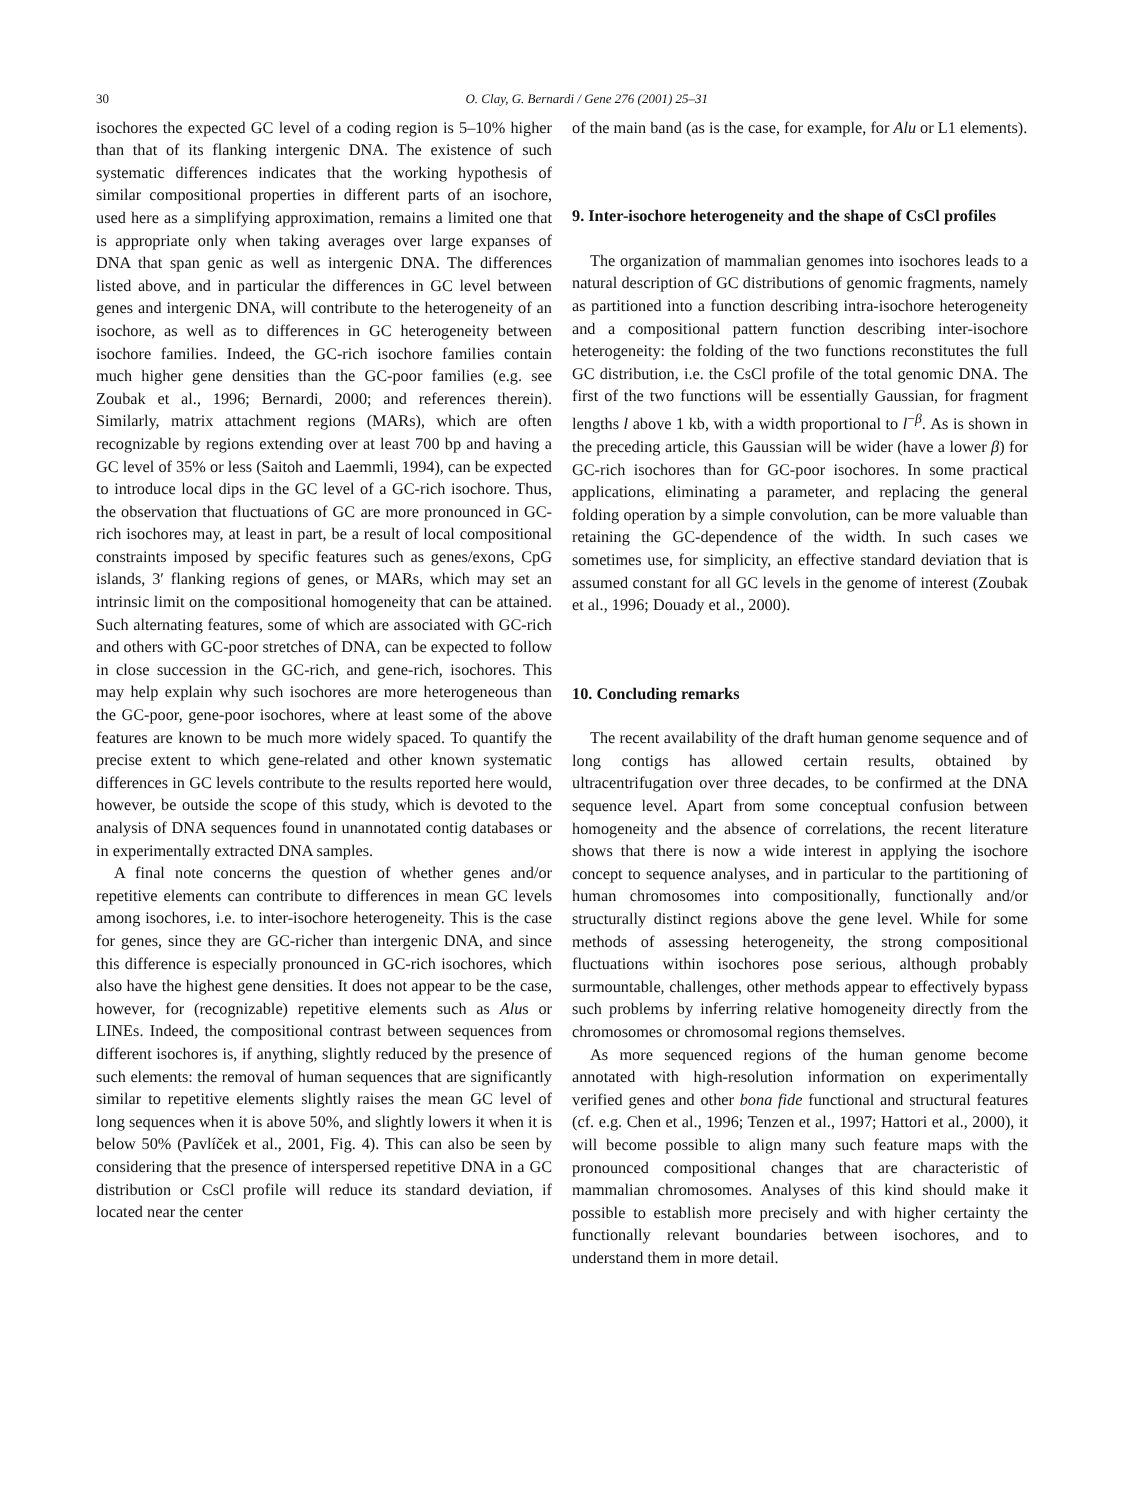30 O. Clay, G. Bernardi / Gene 276 (2001) 25–31
isochores the expected GC level of a coding region is 5–10% higher than that of its flanking intergenic DNA. The existence of such systematic differences indicates that the working hypothesis of similar compositional properties in different parts of an isochore, used here as a simplifying approximation, remains a limited one that is appropriate only when taking averages over large expanses of DNA that span genic as well as intergenic DNA. The differences listed above, and in particular the differences in GC level between genes and intergenic DNA, will contribute to the heterogeneity of an isochore, as well as to differences in GC heterogeneity between isochore families. Indeed, the GC-rich isochore families contain much higher gene densities than the GC-poor families (e.g. see Zoubak et al., 1996; Bernardi, 2000; and references therein). Similarly, matrix attachment regions (MARs), which are often recognizable by regions extending over at least 700 bp and having a GC level of 35% or less (Saitoh and Laemmli, 1994), can be expected to introduce local dips in the GC level of a GC-rich isochore. Thus, the observation that fluctuations of GC are more pronounced in GC-rich isochores may, at least in part, be a result of local compositional constraints imposed by specific features such as genes/exons, CpG islands, 3′ flanking regions of genes, or MARs, which may set an intrinsic limit on the compositional homogeneity that can be attained. Such alternating features, some of which are associated with GC-rich and others with GC-poor stretches of DNA, can be expected to follow in close succession in the GC-rich, and gene-rich, isochores. This may help explain why such isochores are more heterogeneous than the GC-poor, gene-poor isochores, where at least some of the above features are known to be much more widely spaced. To quantify the precise extent to which gene-related and other known systematic differences in GC levels contribute to the results reported here would, however, be outside the scope of this study, which is devoted to the analysis of DNA sequences found in unannotated contig databases or in experimentally extracted DNA samples.
A final note concerns the question of whether genes and/or repetitive elements can contribute to differences in mean GC levels among isochores, i.e. to inter-isochore heterogeneity. This is the case for genes, since they are GC-richer than intergenic DNA, and since this difference is especially pronounced in GC-rich isochores, which also have the highest gene densities. It does not appear to be the case, however, for (recognizable) repetitive elements such as Alus or LINEs. Indeed, the compositional contrast between sequences from different isochores is, if anything, slightly reduced by the presence of such elements: the removal of human sequences that are significantly similar to repetitive elements slightly raises the mean GC level of long sequences when it is above 50%, and slightly lowers it when it is below 50% (Pavlíček et al., 2001, Fig. 4). This can also be seen by considering that the presence of interspersed repetitive DNA in a GC distribution or CsCl profile will reduce its standard deviation, if located near the center
of the main band (as is the case, for example, for Alu or L1 elements).
9. Inter-isochore heterogeneity and the shape of CsCl profiles
The organization of mammalian genomes into isochores leads to a natural description of GC distributions of genomic fragments, namely as partitioned into a function describing intra-isochore heterogeneity and a compositional pattern function describing inter-isochore heterogeneity: the folding of the two functions reconstitutes the full GC distribution, i.e. the CsCl profile of the total genomic DNA. The first of the two functions will be essentially Gaussian, for fragment lengths l above 1 kb, with a width proportional to l<sup>−β</sup>. As is shown in the preceding article, this Gaussian will be wider (have a lower β) for GC-rich isochores than for GC-poor isochores. In some practical applications, eliminating a parameter, and replacing the general folding operation by a simple convolution, can be more valuable than retaining the GC-dependence of the width. In such cases we sometimes use, for simplicity, an effective standard deviation that is assumed constant for all GC levels in the genome of interest (Zoubak et al., 1996; Douady et al., 2000).
10. Concluding remarks
The recent availability of the draft human genome sequence and of long contigs has allowed certain results, obtained by ultracentrifugation over three decades, to be confirmed at the DNA sequence level. Apart from some conceptual confusion between homogeneity and the absence of correlations, the recent literature shows that there is now a wide interest in applying the isochore concept to sequence analyses, and in particular to the partitioning of human chromosomes into compositionally, functionally and/or structurally distinct regions above the gene level. While for some methods of assessing heterogeneity, the strong compositional fluctuations within isochores pose serious, although probably surmountable, challenges, other methods appear to effectively bypass such problems by inferring relative homogeneity directly from the chromosomes or chromosomal regions themselves.
As more sequenced regions of the human genome become annotated with high-resolution information on experimentally verified genes and other bona fide functional and structural features (cf. e.g. Chen et al., 1996; Tenzen et al., 1997; Hattori et al., 2000), it will become possible to align many such feature maps with the pronounced compositional changes that are characteristic of mammalian chromosomes. Analyses of this kind should make it possible to establish more precisely and with higher certainty the functionally relevant boundaries between isochores, and to understand them in more detail.